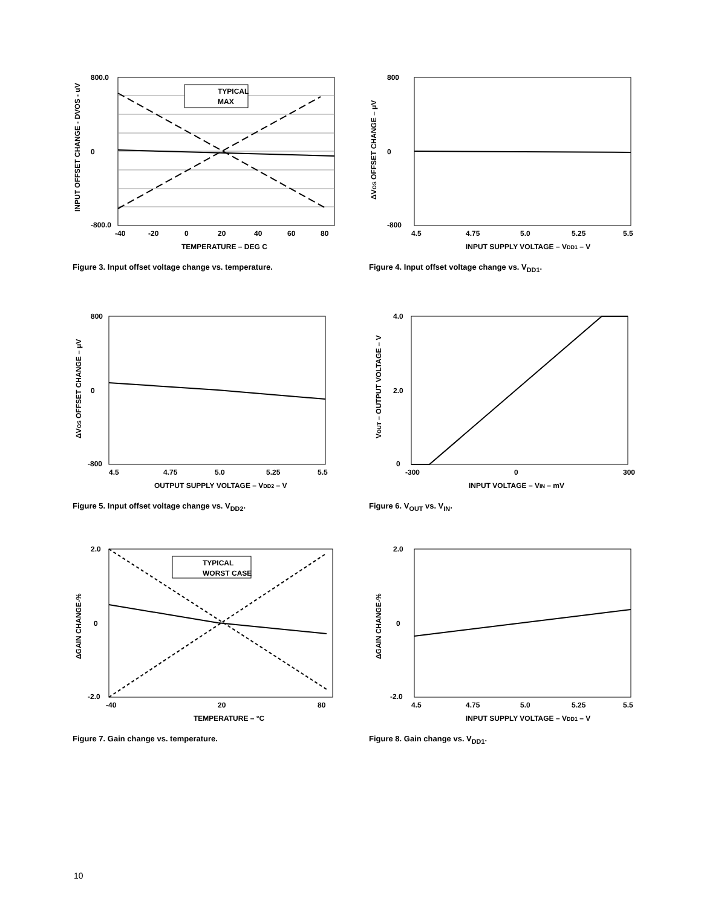TYPICAL
MAX
800.0
0
-800.0
-40
-20
0
20
40
60
80
TEMPERATURE – DEG C
INPUT OFFSET CHANGE - DVOS - uV
Figure 3. Input offset voltage change vs. temperature.
800
0
-800
4.5
4.75
5.0
5.25
5.5
INPUT SUPPLY VOLTAGE – VDD1 – V
ΔVOS OFFSET CHANGE – μV
Figure 4. Input offset voltage change vs. V<sub>DD1</sub>.
800
0
-800
4.5
4.75
5.0
5.25
5.5
OUTPUT SUPPLY VOLTAGE – VDD2 – V
ΔVOS OFFSET CHANGE – μV
Figure 5. Input offset voltage change vs. V<sub>DD2</sub>.
4.0
2.0
0
-300
0
300
INPUT VOLTAGE – VIN – mV
VOUT – OUTPUT VOLTAGE – V
Figure 6. V<sub>OUT</sub> vs. V<sub>IN</sub>.
TYPICAL
WORST CASE
2.0
0
-2.0
-40
20
80
TEMPERATURE – °C
ΔGAIN CHANGE-%
Figure 7. Gain change vs. temperature.
2.0
0
-2.0
4.5
4.75
5.0
5.25
5.5
INPUT SUPPLY VOLTAGE – VDD1 – V
ΔGAIN CHANGE-%
Figure 8. Gain change vs. V<sub>DD1</sub>.
10